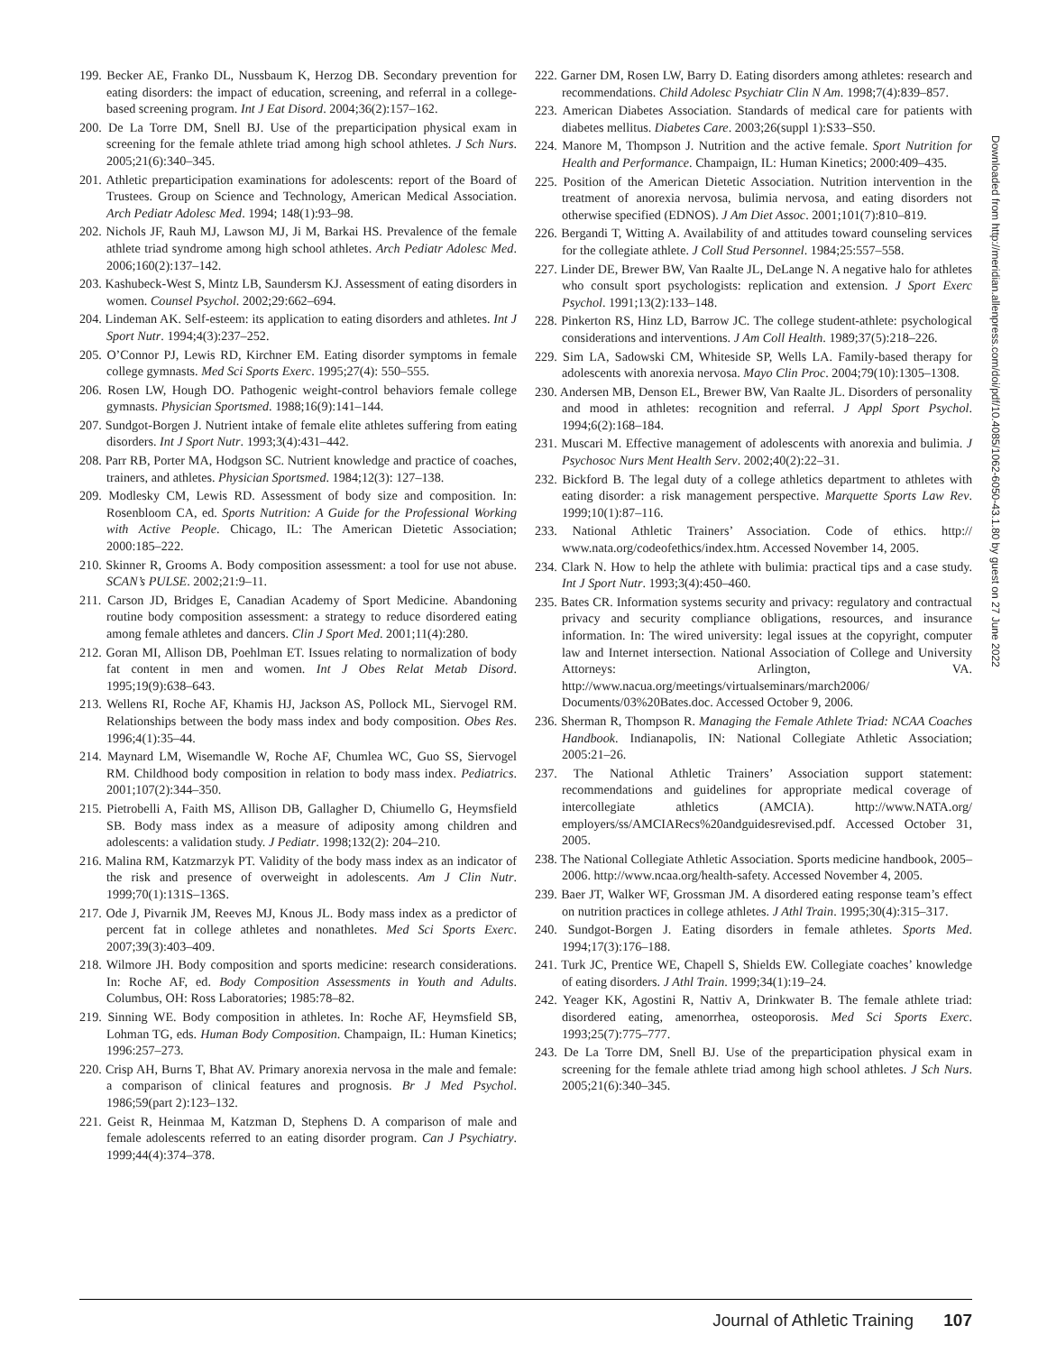199. Becker AE, Franko DL, Nussbaum K, Herzog DB. Secondary prevention for eating disorders: the impact of education, screening, and referral in a college-based screening program. Int J Eat Disord. 2004;36(2):157–162.
200. De La Torre DM, Snell BJ. Use of the preparticipation physical exam in screening for the female athlete triad among high school athletes. J Sch Nurs. 2005;21(6):340–345.
201. Athletic preparticipation examinations for adolescents: report of the Board of Trustees. Group on Science and Technology, American Medical Association. Arch Pediatr Adolesc Med. 1994; 148(1):93–98.
202. Nichols JF, Rauh MJ, Lawson MJ, Ji M, Barkai HS. Prevalence of the female athlete triad syndrome among high school athletes. Arch Pediatr Adolesc Med. 2006;160(2):137–142.
203. Kashubeck-West S, Mintz LB, Saundersm KJ. Assessment of eating disorders in women. Counsel Psychol. 2002;29:662–694.
204. Lindeman AK. Self-esteem: its application to eating disorders and athletes. Int J Sport Nutr. 1994;4(3):237–252.
205. O’Connor PJ, Lewis RD, Kirchner EM. Eating disorder symptoms in female college gymnasts. Med Sci Sports Exerc. 1995;27(4): 550–555.
206. Rosen LW, Hough DO. Pathogenic weight-control behaviors female college gymnasts. Physician Sportsmed. 1988;16(9):141–144.
207. Sundgot-Borgen J. Nutrient intake of female elite athletes suffering from eating disorders. Int J Sport Nutr. 1993;3(4):431–442.
208. Parr RB, Porter MA, Hodgson SC. Nutrient knowledge and practice of coaches, trainers, and athletes. Physician Sportsmed. 1984;12(3): 127–138.
209. Modlesky CM, Lewis RD. Assessment of body size and composition. In: Rosenbloom CA, ed. Sports Nutrition: A Guide for the Professional Working with Active People. Chicago, IL: The American Dietetic Association; 2000:185–222.
210. Skinner R, Grooms A. Body composition assessment: a tool for use not abuse. SCAN’s PULSE. 2002;21:9–11.
211. Carson JD, Bridges E, Canadian Academy of Sport Medicine. Abandoning routine body composition assessment: a strategy to reduce disordered eating among female athletes and dancers. Clin J Sport Med. 2001;11(4):280.
212. Goran MI, Allison DB, Poehlman ET. Issues relating to normalization of body fat content in men and women. Int J Obes Relat Metab Disord. 1995;19(9):638–643.
213. Wellens RI, Roche AF, Khamis HJ, Jackson AS, Pollock ML, Siervogel RM. Relationships between the body mass index and body composition. Obes Res. 1996;4(1):35–44.
214. Maynard LM, Wisemandle W, Roche AF, Chumlea WC, Guo SS, Siervogel RM. Childhood body composition in relation to body mass index. Pediatrics. 2001;107(2):344–350.
215. Pietrobelli A, Faith MS, Allison DB, Gallagher D, Chiumello G, Heymsfield SB. Body mass index as a measure of adiposity among children and adolescents: a validation study. J Pediatr. 1998;132(2): 204–210.
216. Malina RM, Katzmarzyk PT. Validity of the body mass index as an indicator of the risk and presence of overweight in adolescents. Am J Clin Nutr. 1999;70(1):131S–136S.
217. Ode J, Pivarnik JM, Reeves MJ, Knous JL. Body mass index as a predictor of percent fat in college athletes and nonathletes. Med Sci Sports Exerc. 2007;39(3):403–409.
218. Wilmore JH. Body composition and sports medicine: research considerations. In: Roche AF, ed. Body Composition Assessments in Youth and Adults. Columbus, OH: Ross Laboratories; 1985:78–82.
219. Sinning WE. Body composition in athletes. In: Roche AF, Heymsfield SB, Lohman TG, eds. Human Body Composition. Champaign, IL: Human Kinetics; 1996:257–273.
220. Crisp AH, Burns T, Bhat AV. Primary anorexia nervosa in the male and female: a comparison of clinical features and prognosis. Br J Med Psychol. 1986;59(part 2):123–132.
221. Geist R, Heinmaa M, Katzman D, Stephens D. A comparison of male and female adolescents referred to an eating disorder program. Can J Psychiatry. 1999;44(4):374–378.
222. Garner DM, Rosen LW, Barry D. Eating disorders among athletes: research and recommendations. Child Adolesc Psychiatr Clin N Am. 1998;7(4):839–857.
223. American Diabetes Association. Standards of medical care for patients with diabetes mellitus. Diabetes Care. 2003;26(suppl 1):S33–S50.
224. Manore M, Thompson J. Nutrition and the active female. Sport Nutrition for Health and Performance. Champaign, IL: Human Kinetics; 2000:409–435.
225. Position of the American Dietetic Association. Nutrition intervention in the treatment of anorexia nervosa, bulimia nervosa, and eating disorders not otherwise specified (EDNOS). J Am Diet Assoc. 2001;101(7):810–819.
226. Bergandi T, Witting A. Availability of and attitudes toward counseling services for the collegiate athlete. J Coll Stud Personnel. 1984;25:557–558.
227. Linder DE, Brewer BW, Van Raalte JL, DeLange N. A negative halo for athletes who consult sport psychologists: replication and extension. J Sport Exerc Psychol. 1991;13(2):133–148.
228. Pinkerton RS, Hinz LD, Barrow JC. The college student-athlete: psychological considerations and interventions. J Am Coll Health. 1989;37(5):218–226.
229. Sim LA, Sadowski CM, Whiteside SP, Wells LA. Family-based therapy for adolescents with anorexia nervosa. Mayo Clin Proc. 2004;79(10):1305–1308.
230. Andersen MB, Denson EL, Brewer BW, Van Raalte JL. Disorders of personality and mood in athletes: recognition and referral. J Appl Sport Psychol. 1994;6(2):168–184.
231. Muscari M. Effective management of adolescents with anorexia and bulimia. J Psychosoc Nurs Ment Health Serv. 2002;40(2):22–31.
232. Bickford B. The legal duty of a college athletics department to athletes with eating disorder: a risk management perspective. Marquette Sports Law Rev. 1999;10(1):87–116.
233. National Athletic Trainers’ Association. Code of ethics. http:// www.nata.org/codeofethics/index.htm. Accessed November 14, 2005.
234. Clark N. How to help the athlete with bulimia: practical tips and a case study. Int J Sport Nutr. 1993;3(4):450–460.
235. Bates CR. Information systems security and privacy: regulatory and contractual privacy and security compliance obligations, resources, and insurance information. In: The wired university: legal issues at the copyright, computer law and Internet intersection. National Association of College and University Attorneys: Arlington, VA. http://www.nacua.org/meetings/virtualseminars/march2006/ Documents/03%20Bates.doc. Accessed October 9, 2006.
236. Sherman R, Thompson R. Managing the Female Athlete Triad: NCAA Coaches Handbook. Indianapolis, IN: National Collegiate Athletic Association; 2005:21–26.
237. The National Athletic Trainers’ Association support statement: recommendations and guidelines for appropriate medical coverage of intercollegiate athletics (AMCIA). http://www.NATA.org/ employers/ss/AMCIARecs%20andguidesrevised.pdf. Accessed October 31, 2005.
238. The National Collegiate Athletic Association. Sports medicine handbook, 2005–2006. http://www.ncaa.org/health-safety. Accessed November 4, 2005.
239. Baer JT, Walker WF, Grossman JM. A disordered eating response team’s effect on nutrition practices in college athletes. J Athl Train. 1995;30(4):315–317.
240. Sundgot-Borgen J. Eating disorders in female athletes. Sports Med. 1994;17(3):176–188.
241. Turk JC, Prentice WE, Chapell S, Shields EW. Collegiate coaches’ knowledge of eating disorders. J Athl Train. 1999;34(1):19–24.
242. Yeager KK, Agostini R, Nattiv A, Drinkwater B. The female athlete triad: disordered eating, amenorrhea, osteoporosis. Med Sci Sports Exerc. 1993;25(7):775–777.
243. De La Torre DM, Snell BJ. Use of the preparticipation physical exam in screening for the female athlete triad among high school athletes. J Sch Nurs. 2005;21(6):340–345.
Downloaded from http://meridian.allenpress.com/doi/pdf/10.4085/1062-6050-43.1.80 by guest on 27 June 2022
Journal of Athletic Training 107